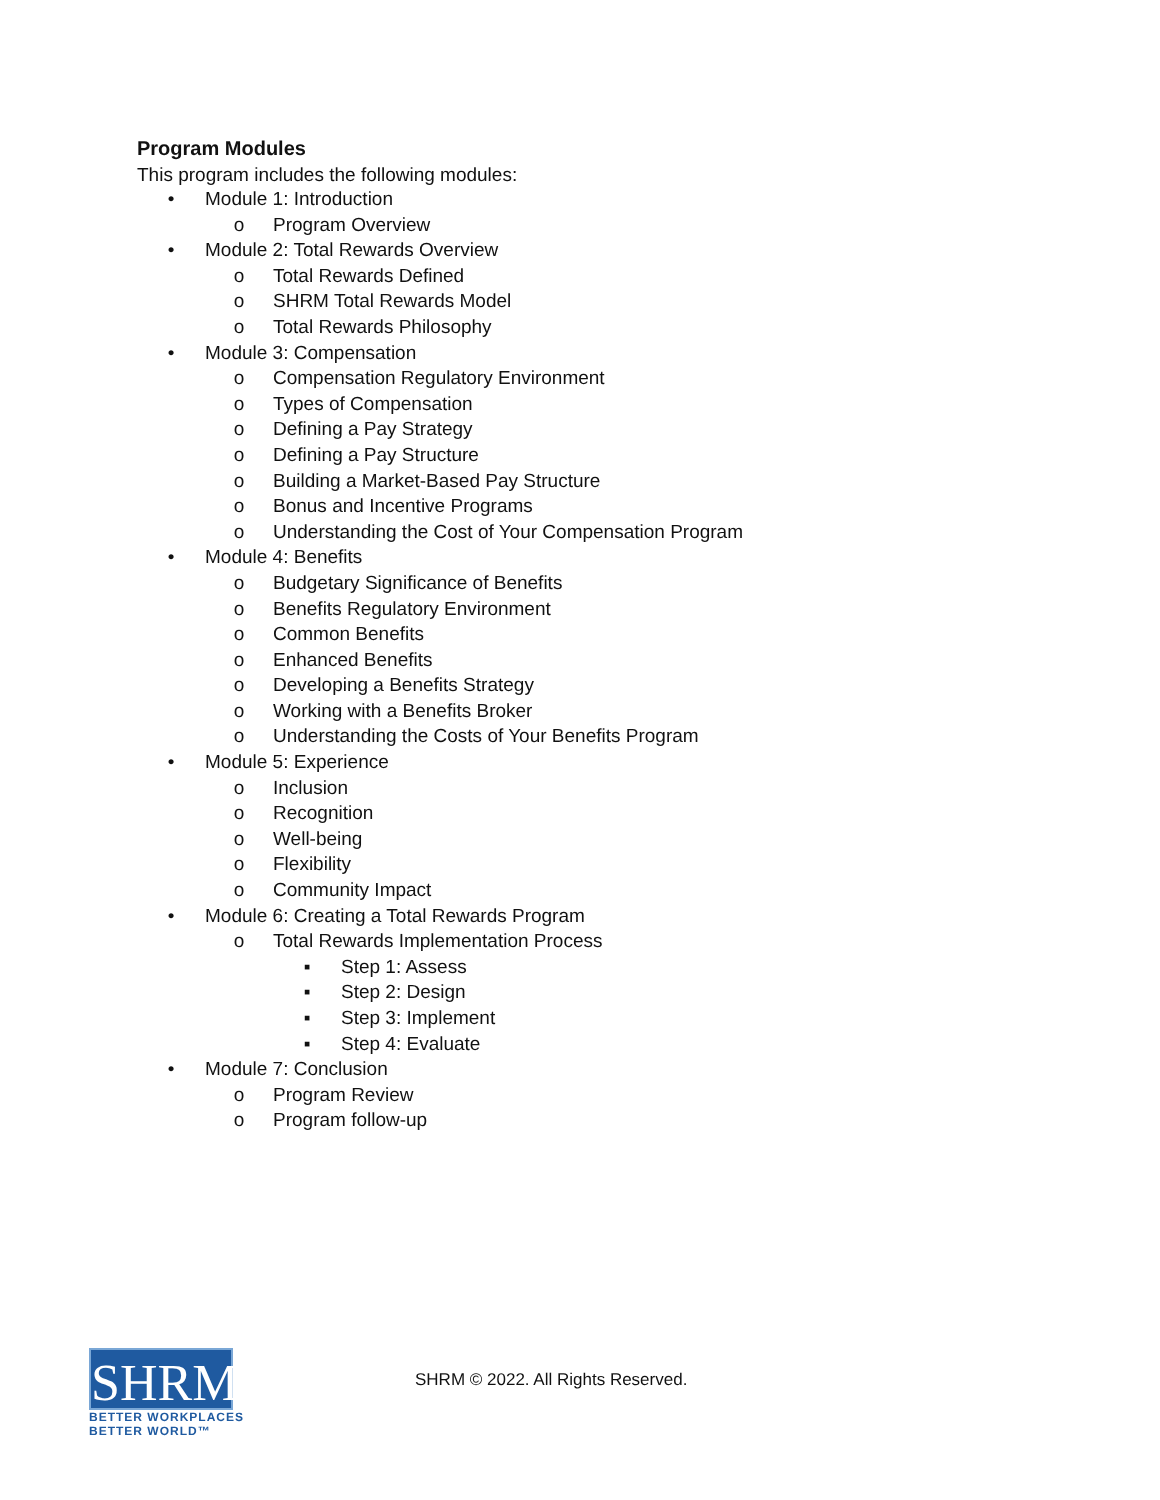Program Modules
This program includes the following modules:
• Module 1: Introduction
o Program Overview
• Module 2: Total Rewards Overview
o Total Rewards Defined
o SHRM Total Rewards Model
o Total Rewards Philosophy
• Module 3: Compensation
o Compensation Regulatory Environment
o Types of Compensation
o Defining a Pay Strategy
o Defining a Pay Structure
o Building a Market-Based Pay Structure
o Bonus and Incentive Programs
o Understanding the Cost of Your Compensation Program
• Module 4: Benefits
o Budgetary Significance of Benefits
o Benefits Regulatory Environment
o Common Benefits
o Enhanced Benefits
o Developing a Benefits Strategy
o Working with a Benefits Broker
o Understanding the Costs of Your Benefits Program
• Module 5: Experience
o Inclusion
o Recognition
o Well-being
o Flexibility
o Community Impact
• Module 6: Creating a Total Rewards Program
o Total Rewards Implementation Process
▪ Step 1: Assess
▪ Step 2: Design
▪ Step 3: Implement
▪ Step 4: Evaluate
• Module 7: Conclusion
o Program Review
o Program follow-up
SHRM<sup>®</sup>
BETTER WORKPLACES
BETTER WORLD™
SHRM © 2022. All Rights Reserved.